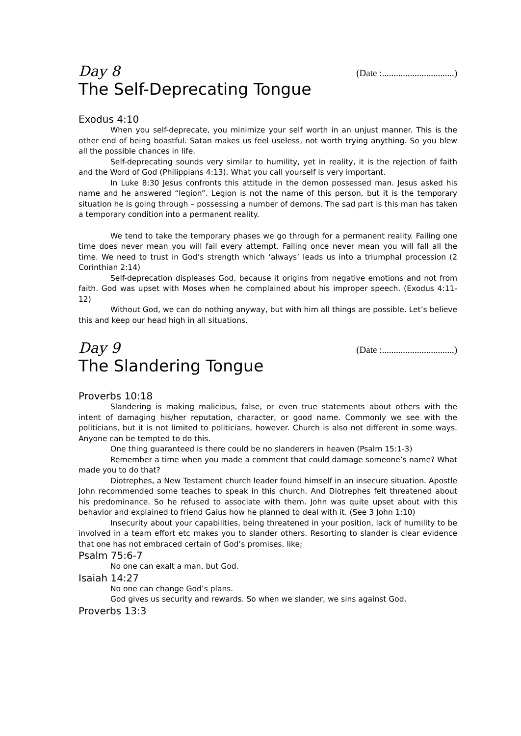Day 8 (Date :...............................)
The Self-Deprecating Tongue
Exodus 4:10
When you self-deprecate, you minimize your self worth in an unjust manner. This is the other end of being boastful. Satan makes us feel useless, not worth trying anything. So you blew all the possible chances in life.
Self-deprecating sounds very similar to humility, yet in reality, it is the rejection of faith and the Word of God (Philippians 4:13). What you call yourself is very important.
In Luke 8:30 Jesus confronts this attitude in the demon possessed man. Jesus asked his name and he answered “legion”. Legion is not the name of this person, but it is the temporary situation he is going through – possessing a number of demons. The sad part is this man has taken a temporary condition into a permanent reality.
We tend to take the temporary phases we go through for a permanent reality. Failing one time does never mean you will fail every attempt. Falling once never mean you will fall all the time. We need to trust in God’s strength which ‘always’ leads us into a triumphal procession (2 Corinthian 2:14)
Self-deprecation displeases God, because it origins from negative emotions and not from faith. God was upset with Moses when he complained about his improper speech. (Exodus 4:11-12)
Without God, we can do nothing anyway, but with him all things are possible. Let’s believe this and keep our head high in all situations.
Day 9 (Date :...............................)
The Slandering Tongue
Proverbs 10:18
Slandering is making malicious, false, or even true statements about others with the intent of damaging his/her reputation, character, or good name. Commonly we see with the politicians, but it is not limited to politicians, however. Church is also not different in some ways. Anyone can be tempted to do this.
One thing guaranteed is there could be no slanderers in heaven (Psalm 15:1-3)
Remember a time when you made a comment that could damage someone’s name? What made you to do that?
Diotrephes, a New Testament church leader found himself in an insecure situation. Apostle John recommended some teaches to speak in this church. And Diotrephes felt threatened about his predominance. So he refused to associate with them. John was quite upset about with this behavior and explained to friend Gaius how he planned to deal with it. (See 3 John 1:10)
Insecurity about your capabilities, being threatened in your position, lack of humility to be involved in a team effort etc makes you to slander others. Resorting to slander is clear evidence that one has not embraced certain of God’s promises, like;
Psalm 75:6-7
No one can exalt a man, but God.
Isaiah 14:27
No one can change God’s plans.
God gives us security and rewards. So when we slander, we sins against God.
Proverbs 13:3